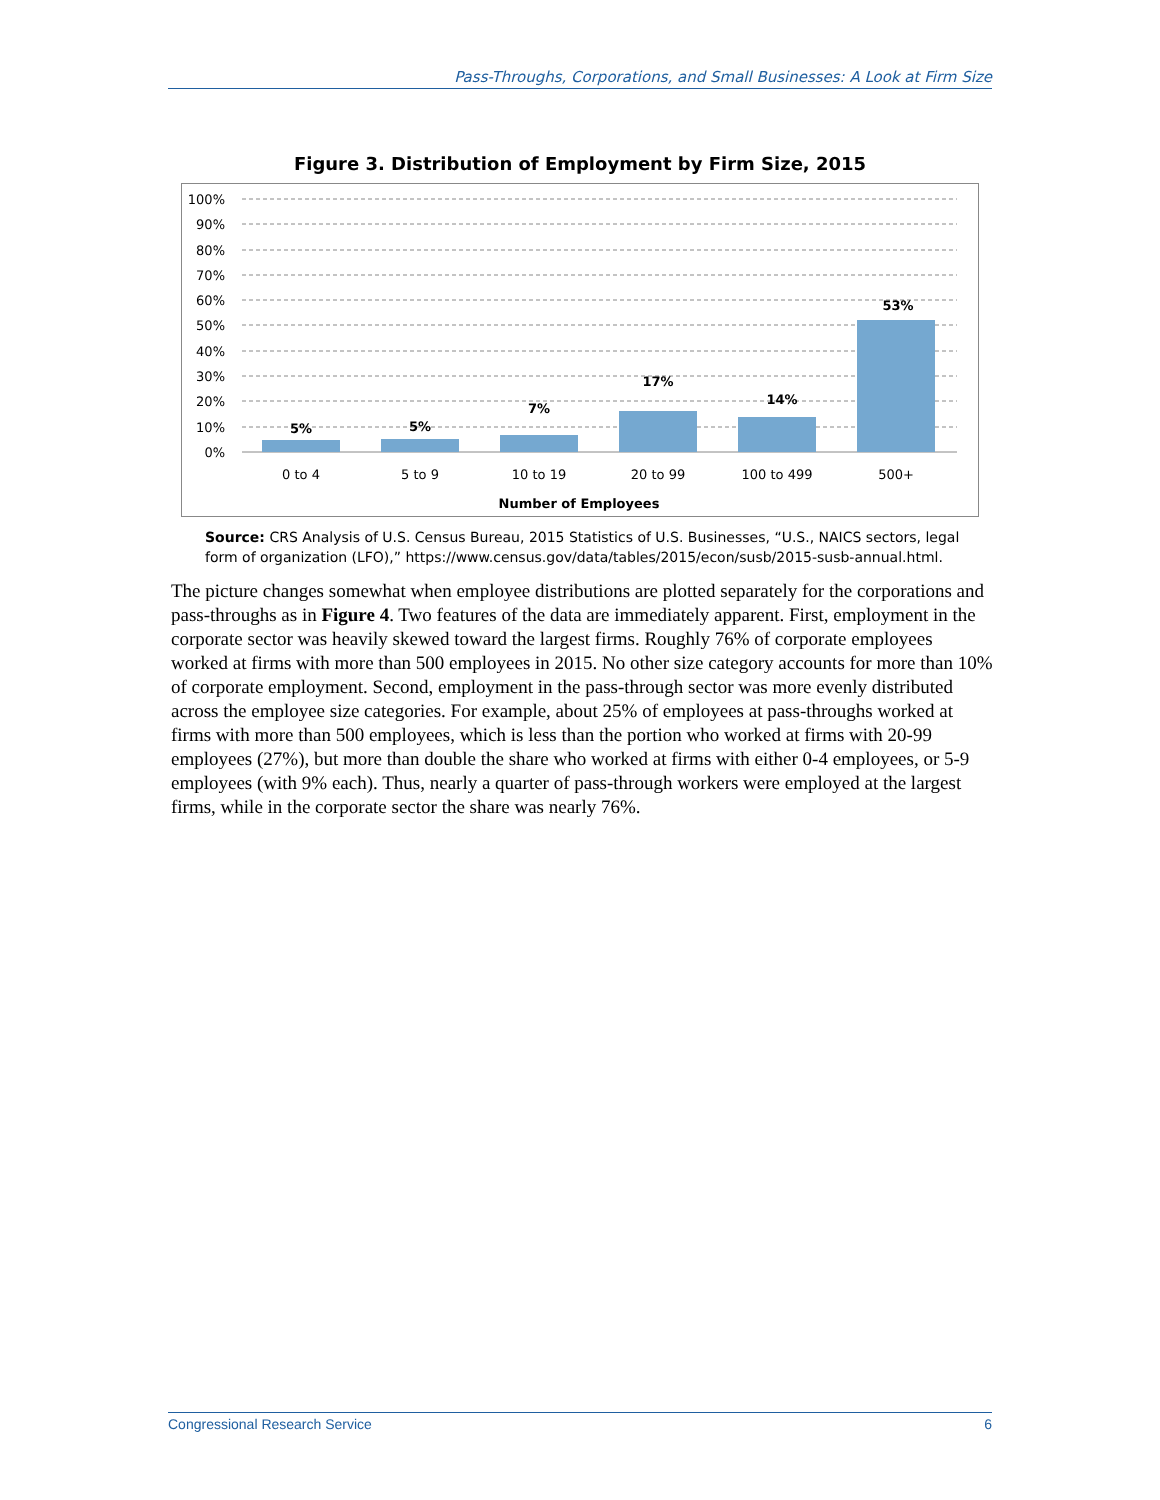Pass-Throughs, Corporations, and Small Businesses: A Look at Firm Size
Figure 3. Distribution of Employment by Firm Size, 2015
100%
90%
80%
70%
60%
50%
40%
30%
20%
10%
0%
5%
5%
7%
17%
14%
53%
0 to 4
5 to 9
10 to 19
20 to 99
100 to 499
500+
Number of Employees
Source: CRS Analysis of U.S. Census Bureau, 2015 Statistics of U.S. Businesses, “U.S., NAICS sectors, legal form of organization (LFO),” https://www.census.gov/data/tables/2015/econ/susb/2015-susb-annual.html.
The picture changes somewhat when employee distributions are plotted separately for the corporations and pass-throughs as in Figure 4. Two features of the data are immediately apparent. First, employment in the corporate sector was heavily skewed toward the largest firms. Roughly 76% of corporate employees worked at firms with more than 500 employees in 2015. No other size category accounts for more than 10% of corporate employment. Second, employment in the pass-through sector was more evenly distributed across the employee size categories. For example, about 25% of employees at pass-throughs worked at firms with more than 500 employees, which is less than the portion who worked at firms with 20-99 employees (27%), but more than double the share who worked at firms with either 0-4 employees, or 5-9 employees (with 9% each). Thus, nearly a quarter of pass-through workers were employed at the largest firms, while in the corporate sector the share was nearly 76%.
Congressional Research Service 6